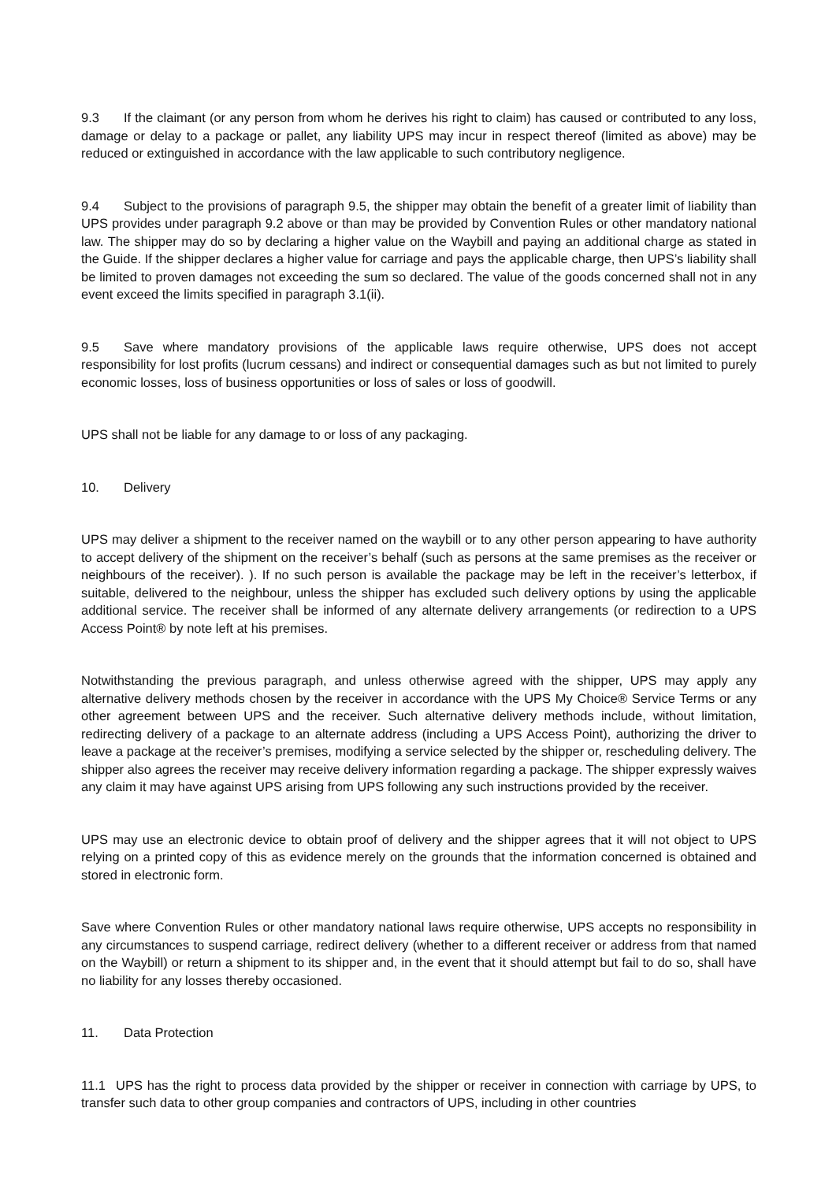9.3 If the claimant (or any person from whom he derives his right to claim) has caused or contributed to any loss, damage or delay to a package or pallet, any liability UPS may incur in respect thereof (limited as above) may be reduced or extinguished in accordance with the law applicable to such contributory negligence.
9.4 Subject to the provisions of paragraph 9.5, the shipper may obtain the benefit of a greater limit of liability than UPS provides under paragraph 9.2 above or than may be provided by Convention Rules or other mandatory national law. The shipper may do so by declaring a higher value on the Waybill and paying an additional charge as stated in the Guide. If the shipper declares a higher value for carriage and pays the applicable charge, then UPS’s liability shall be limited to proven damages not exceeding the sum so declared. The value of the goods concerned shall not in any event exceed the limits specified in paragraph 3.1(ii).
9.5 Save where mandatory provisions of the applicable laws require otherwise, UPS does not accept responsibility for lost profits (lucrum cessans) and indirect or consequential damages such as but not limited to purely economic losses, loss of business opportunities or loss of sales or loss of goodwill.
UPS shall not be liable for any damage to or loss of any packaging.
10. Delivery
UPS may deliver a shipment to the receiver named on the waybill or to any other person appearing to have authority to accept delivery of the shipment on the receiver’s behalf (such as persons at the same premises as the receiver or neighbours of the receiver). ). If no such person is available the package may be left in the receiver’s letterbox, if suitable, delivered to the neighbour, unless the shipper has excluded such delivery options by using the applicable additional service. The receiver shall be informed of any alternate delivery arrangements (or redirection to a UPS Access Point® by note left at his premises.
Notwithstanding the previous paragraph, and unless otherwise agreed with the shipper, UPS may apply any alternative delivery methods chosen by the receiver in accordance with the UPS My Choice® Service Terms or any other agreement between UPS and the receiver. Such alternative delivery methods include, without limitation, redirecting delivery of a package to an alternate address (including a UPS Access Point), authorizing the driver to leave a package at the receiver’s premises, modifying a service selected by the shipper or, rescheduling delivery. The shipper also agrees the receiver may receive delivery information regarding a package. The shipper expressly waives any claim it may have against UPS arising from UPS following any such instructions provided by the receiver.
UPS may use an electronic device to obtain proof of delivery and the shipper agrees that it will not object to UPS relying on a printed copy of this as evidence merely on the grounds that the information concerned is obtained and stored in electronic form.
Save where Convention Rules or other mandatory national laws require otherwise, UPS accepts no responsibility in any circumstances to suspend carriage, redirect delivery (whether to a different receiver or address from that named on the Waybill) or return a shipment to its shipper and, in the event that it should attempt but fail to do so, shall have no liability for any losses thereby occasioned.
11. Data Protection
11.1 UPS has the right to process data provided by the shipper or receiver in connection with carriage by UPS, to transfer such data to other group companies and contractors of UPS, including in other countries